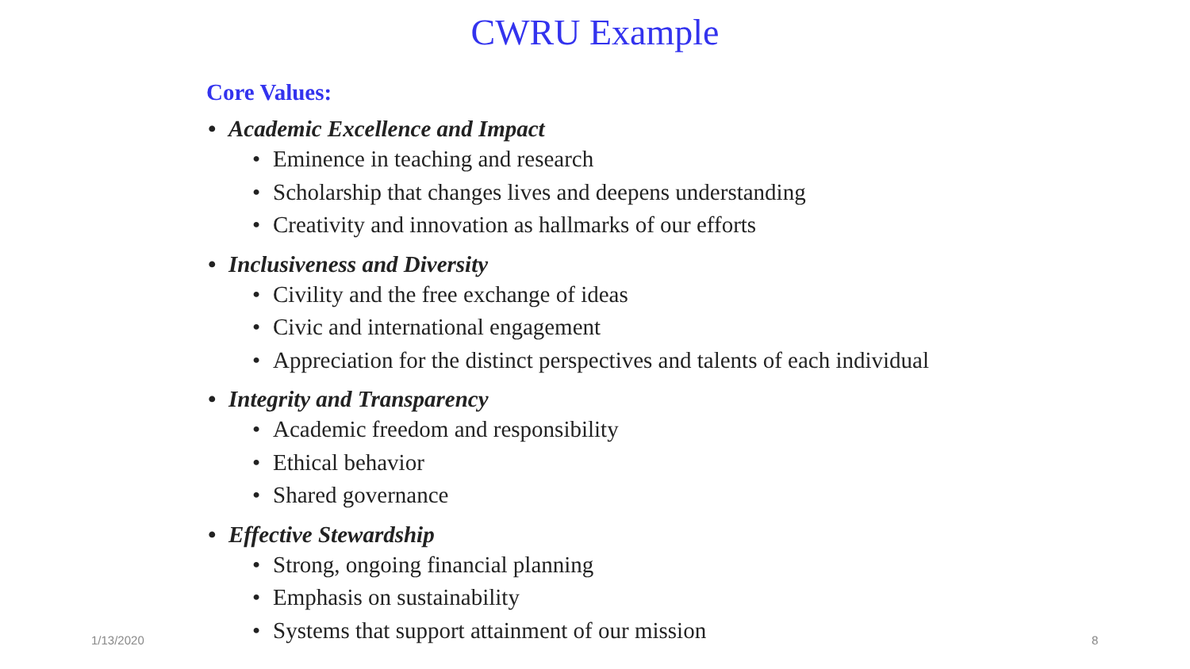CWRU Example
Core Values:
• Academic Excellence and Impact
• Eminence in teaching and research
• Scholarship that changes lives and deepens understanding
• Creativity and innovation as hallmarks of our efforts
• Inclusiveness and Diversity
• Civility and the free exchange of ideas
• Civic and international engagement
• Appreciation for the distinct perspectives and talents of each individual
• Integrity and Transparency
• Academic freedom and responsibility
• Ethical behavior
• Shared governance
• Effective Stewardship
• Strong, ongoing financial planning
• Emphasis on sustainability
• Systems that support attainment of our mission
1/13/2020 8